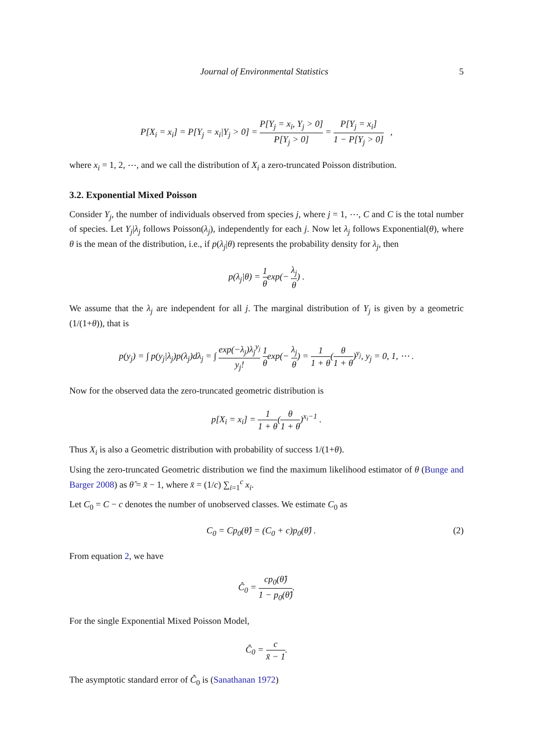Journal of Environmental Statistics 5
P[X<sub>i</sub> = x<sub>i</sub>] = P[Y<sub>j</sub> = x<sub>i</sub>|Y<sub>j</sub> > 0] = P[Y<sub>j</sub> = x<sub>i</sub>, Y<sub>j</sub> > 0] P[Y<sub>j</sub> > 0] = P[Y<sub>j</sub> = x<sub>i</sub>] 1 − P[Y<sub>j</sub> > 0] ,
where x<sub>i</sub> = 1, 2, ⋯, and we call the distribution of X<sub>i</sub> a zero-truncated Poisson distribution.
3.2. Exponential Mixed Poisson
Consider Y<sub>j</sub>, the number of individuals observed from species j, where j = 1, ⋯, C and C is the total number of species. Let Y<sub>j</sub>|λ<sub>j</sub> follows Poisson(λ<sub>j</sub>), independently for each j. Now let λ<sub>j</sub> follows Exponential(θ), where θ is the mean of the distribution, i.e., if p(λ<sub>j</sub>|θ) represents the probability density for λ<sub>j</sub>, then
p(λ<sub>j</sub>|θ) = 1 θexp(− λ<sub>j</sub> θ) .
We assume that the λ<sub>j</sub> are independent for all j. The marginal distribution of Y<sub>j</sub> is given by a geometric (1/(1+θ)), that is
p(y<sub>j</sub>) = ∫ p(y<sub>j</sub>|λ<sub>j</sub>)p(λ<sub>j</sub>)dλ<sub>j</sub> = ∫ exp(−λ<sub>j</sub>)λ<sub>j</sub><sup>y<sub>j</sub></sup> y<sub>j</sub>! 1 θexp(− λ<sub>j</sub> θ) = 1 1 + θ(θ 1 + θ)<sup>y<sub>j</sub></sup>, y<sub>j</sub> = 0, 1, ⋯ .
Now for the observed data the zero-truncated geometric distribution is
p[X<sub>i</sub> = x<sub>i</sub>] = 1 1 + θ(θ 1 + θ)<sup>x<sub>i</sub>−1</sup> .
Thus X<sub>i</sub> is also a Geometric distribution with probability of success 1/(1+θ).
Using the zero-truncated Geometric distribution we find the maximum likelihood estimator of θ (Bunge and Barger 2008) as θ̂ = x̄ − 1, where x̄ = (1/c) ∑<sub>i=1</sub><sup>c</sup> x<sub>i</sub>.
Let C<sub>0</sub> = C − c denotes the number of unobserved classes. We estimate C<sub>0</sub> as
C<sub>0</sub> = Cp<sub>0</sub>(θ̂) = (C<sub>0</sub> + c)p<sub>0</sub>(θ̂) . (2)
From equation 2, we have
Ĉ<sub>0</sub> = cp<sub>0</sub>(θ̂) 1 − p<sub>0</sub>(θ̂).
For the single Exponential Mixed Poisson Model,
Ĉ<sub>0</sub> = c x̄ − 1.
The asymptotic standard error of Ĉ<sub>0</sub> is (Sanathanan 1972)